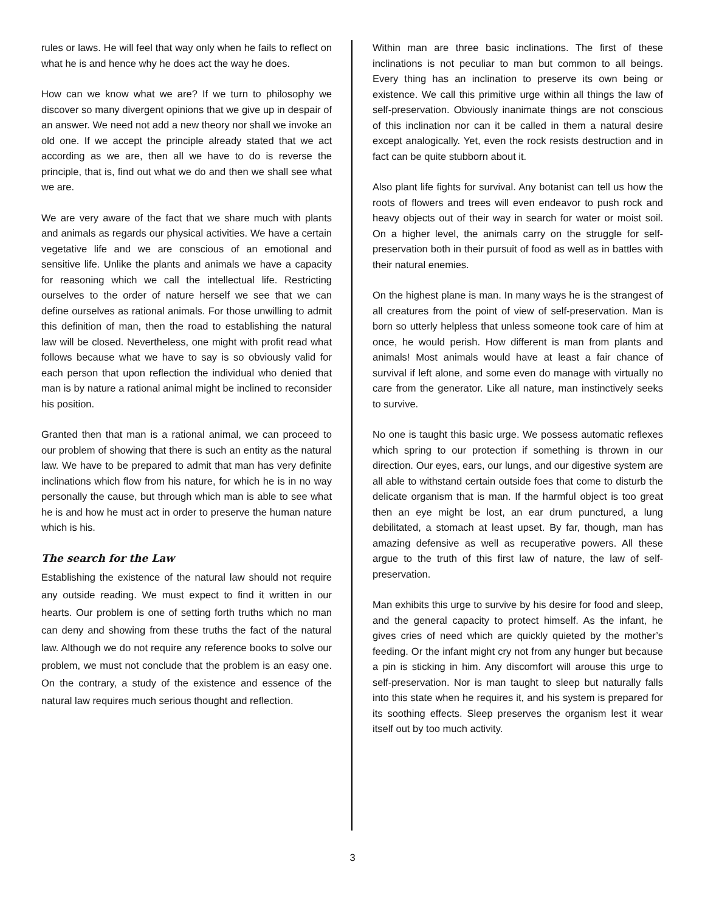rules or laws. He will feel that way only when he fails to reflect on what he is and hence why he does act the way he does.
How can we know what we are? If we turn to philosophy we discover so many divergent opinions that we give up in despair of an answer. We need not add a new theory nor shall we invoke an old one. If we accept the principle already stated that we act according as we are, then all we have to do is reverse the principle, that is, find out what we do and then we shall see what we are.
We are very aware of the fact that we share much with plants and animals as regards our physical activities. We have a certain vegetative life and we are conscious of an emotional and sensitive life. Unlike the plants and animals we have a capacity for reasoning which we call the intellectual life. Restricting ourselves to the order of nature herself we see that we can define ourselves as rational animals. For those unwilling to admit this definition of man, then the road to establishing the natural law will be closed. Nevertheless, one might with profit read what follows because what we have to say is so obviously valid for each person that upon reflection the individual who denied that man is by nature a rational animal might be inclined to reconsider his position.
Granted then that man is a rational animal, we can proceed to our problem of showing that there is such an entity as the natural law. We have to be prepared to admit that man has very definite inclinations which flow from his nature, for which he is in no way personally the cause, but through which man is able to see what he is and how he must act in order to preserve the human nature which is his.
The search for the Law
Establishing the existence of the natural law should not require any outside reading. We must expect to find it written in our hearts. Our problem is one of setting forth truths which no man can deny and showing from these truths the fact of the natural law. Although we do not require any reference books to solve our problem, we must not conclude that the problem is an easy one. On the contrary, a study of the existence and essence of the natural law requires much serious thought and reflection.
Within man are three basic inclinations. The first of these inclinations is not peculiar to man but common to all beings. Every thing has an inclination to preserve its own being or existence. We call this primitive urge within all things the law of self-preservation. Obviously inanimate things are not conscious of this inclination nor can it be called in them a natural desire except analogically. Yet, even the rock resists destruction and in fact can be quite stubborn about it.
Also plant life fights for survival. Any botanist can tell us how the roots of flowers and trees will even endeavor to push rock and heavy objects out of their way in search for water or moist soil. On a higher level, the animals carry on the struggle for self-preservation both in their pursuit of food as well as in battles with their natural enemies.
On the highest plane is man. In many ways he is the strangest of all creatures from the point of view of self-preservation. Man is born so utterly helpless that unless someone took care of him at once, he would perish. How different is man from plants and animals! Most animals would have at least a fair chance of survival if left alone, and some even do manage with virtually no care from the generator. Like all nature, man instinctively seeks to survive.
No one is taught this basic urge. We possess automatic reflexes which spring to our protection if something is thrown in our direction. Our eyes, ears, our lungs, and our digestive system are all able to withstand certain outside foes that come to disturb the delicate organism that is man. If the harmful object is too great then an eye might be lost, an ear drum punctured, a lung debilitated, a stomach at least upset. By far, though, man has amazing defensive as well as recuperative powers. All these argue to the truth of this first law of nature, the law of self-preservation.
Man exhibits this urge to survive by his desire for food and sleep, and the general capacity to protect himself. As the infant, he gives cries of need which are quickly quieted by the mother’s feeding. Or the infant might cry not from any hunger but because a pin is sticking in him. Any discomfort will arouse this urge to self-preservation. Nor is man taught to sleep but naturally falls into this state when he requires it, and his system is prepared for its soothing effects. Sleep preserves the organism lest it wear itself out by too much activity.
3